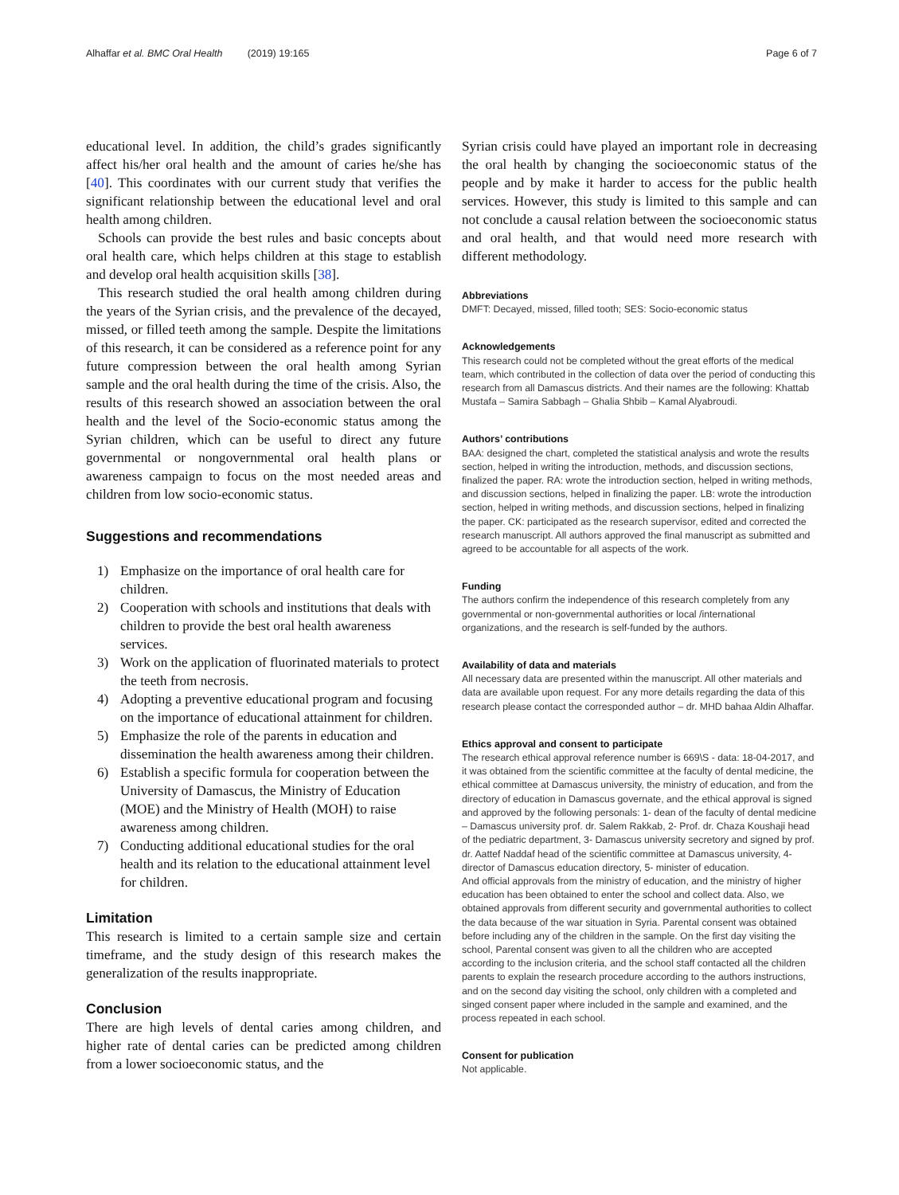Alhaffar et al. BMC Oral Health (2019) 19:165
Page 6 of 7
educational level. In addition, the child’s grades significantly affect his/her oral health and the amount of caries he/she has [40]. This coordinates with our current study that verifies the significant relationship between the educational level and oral health among children.
Schools can provide the best rules and basic concepts about oral health care, which helps children at this stage to establish and develop oral health acquisition skills [38].
This research studied the oral health among children during the years of the Syrian crisis, and the prevalence of the decayed, missed, or filled teeth among the sample. Despite the limitations of this research, it can be considered as a reference point for any future compression between the oral health among Syrian sample and the oral health during the time of the crisis. Also, the results of this research showed an association between the oral health and the level of the Socio-economic status among the Syrian children, which can be useful to direct any future governmental or nongovernmental oral health plans or awareness campaign to focus on the most needed areas and children from low socio-economic status.
Suggestions and recommendations
1) Emphasize on the importance of oral health care for children.
2) Cooperation with schools and institutions that deals with children to provide the best oral health awareness services.
3) Work on the application of fluorinated materials to protect the teeth from necrosis.
4) Adopting a preventive educational program and focusing on the importance of educational attainment for children.
5) Emphasize the role of the parents in education and dissemination the health awareness among their children.
6) Establish a specific formula for cooperation between the University of Damascus, the Ministry of Education (MOE) and the Ministry of Health (MOH) to raise awareness among children.
7) Conducting additional educational studies for the oral health and its relation to the educational attainment level for children.
Limitation
This research is limited to a certain sample size and certain timeframe, and the study design of this research makes the generalization of the results inappropriate.
Conclusion
There are high levels of dental caries among children, and higher rate of dental caries can be predicted among children from a lower socioeconomic status, and the
Syrian crisis could have played an important role in decreasing the oral health by changing the socioeconomic status of the people and by make it harder to access for the public health services. However, this study is limited to this sample and can not conclude a causal relation between the socioeconomic status and oral health, and that would need more research with different methodology.
Abbreviations
DMFT: Decayed, missed, filled tooth; SES: Socio-economic status
Acknowledgements
This research could not be completed without the great efforts of the medical team, which contributed in the collection of data over the period of conducting this research from all Damascus districts. And their names are the following: Khattab Mustafa – Samira Sabbagh – Ghalia Shbib – Kamal Alyabroudi.
Authors’ contributions
BAA: designed the chart, completed the statistical analysis and wrote the results section, helped in writing the introduction, methods, and discussion sections, finalized the paper. RA: wrote the introduction section, helped in writing methods, and discussion sections, helped in finalizing the paper. LB: wrote the introduction section, helped in writing methods, and discussion sections, helped in finalizing the paper. CK: participated as the research supervisor, edited and corrected the research manuscript. All authors approved the final manuscript as submitted and agreed to be accountable for all aspects of the work.
Funding
The authors confirm the independence of this research completely from any governmental or non-governmental authorities or local /international organizations, and the research is self-funded by the authors.
Availability of data and materials
All necessary data are presented within the manuscript. All other materials and data are available upon request. For any more details regarding the data of this research please contact the corresponded author – dr. MHD bahaa Aldin Alhaffar.
Ethics approval and consent to participate
The research ethical approval reference number is 669\S - data: 18-04-2017, and it was obtained from the scientific committee at the faculty of dental medicine, the ethical committee at Damascus university, the ministry of education, and from the directory of education in Damascus governate, and the ethical approval is signed and approved by the following personals: 1- dean of the faculty of dental medicine – Damascus university prof. dr. Salem Rakkab, 2- Prof. dr. Chaza Koushaji head of the pediatric department, 3- Damascus university secretory and signed by prof. dr. Aattef Naddaf head of the scientific committee at Damascus university, 4- director of Damascus education directory, 5- minister of education.
And official approvals from the ministry of education, and the ministry of higher education has been obtained to enter the school and collect data. Also, we obtained approvals from different security and governmental authorities to collect the data because of the war situation in Syria. Parental consent was obtained before including any of the children in the sample. On the first day visiting the school, Parental consent was given to all the children who are accepted according to the inclusion criteria, and the school staff contacted all the children parents to explain the research procedure according to the authors instructions, and on the second day visiting the school, only children with a completed and singed consent paper where included in the sample and examined, and the process repeated in each school.
Consent for publication
Not applicable.